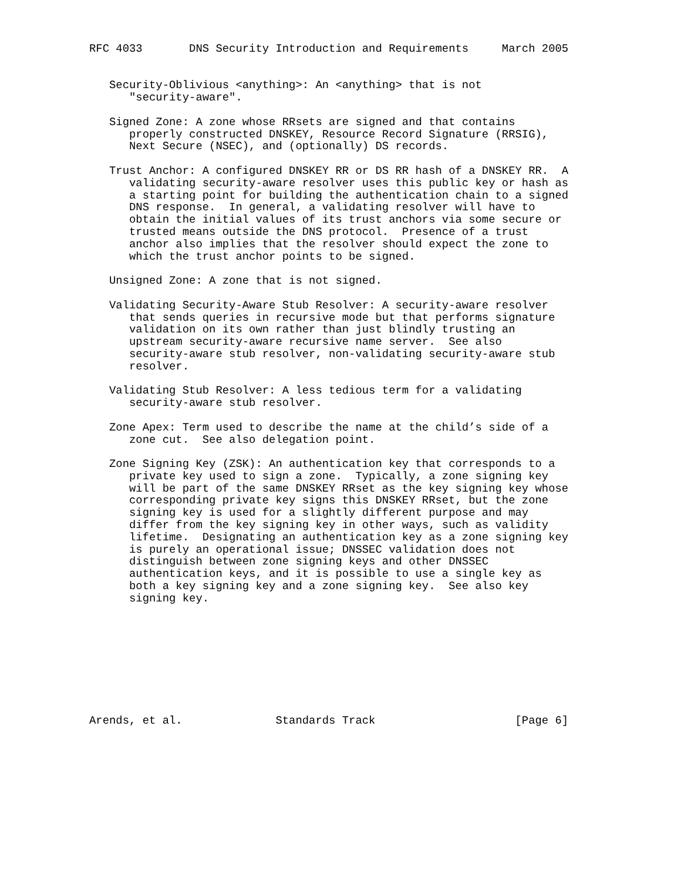RFC 4033       DNS Security Introduction and Requirements     March 2005


   Security-Oblivious <anything>: An <anything> that is not
      "security-aware".

   Signed Zone: A zone whose RRsets are signed and that contains
      properly constructed DNSKEY, Resource Record Signature (RRSIG),
      Next Secure (NSEC), and (optionally) DS records.

   Trust Anchor: A configured DNSKEY RR or DS RR hash of a DNSKEY RR.  A
      validating security-aware resolver uses this public key or hash as
      a starting point for building the authentication chain to a signed
      DNS response.  In general, a validating resolver will have to
      obtain the initial values of its trust anchors via some secure or
      trusted means outside the DNS protocol.  Presence of a trust
      anchor also implies that the resolver should expect the zone to
      which the trust anchor points to be signed.

   Unsigned Zone: A zone that is not signed.

   Validating Security-Aware Stub Resolver: A security-aware resolver
      that sends queries in recursive mode but that performs signature
      validation on its own rather than just blindly trusting an
      upstream security-aware recursive name server.  See also
      security-aware stub resolver, non-validating security-aware stub
      resolver.

   Validating Stub Resolver: A less tedious term for a validating
      security-aware stub resolver.

   Zone Apex: Term used to describe the name at the child’s side of a
      zone cut.  See also delegation point.

   Zone Signing Key (ZSK): An authentication key that corresponds to a
      private key used to sign a zone.  Typically, a zone signing key
      will be part of the same DNSKEY RRset as the key signing key whose
      corresponding private key signs this DNSKEY RRset, but the zone
      signing key is used for a slightly different purpose and may
      differ from the key signing key in other ways, such as validity
      lifetime.  Designating an authentication key as a zone signing key
      is purely an operational issue; DNSSEC validation does not
      distinguish between zone signing keys and other DNSSEC
      authentication keys, and it is possible to use a single key as
      both a key signing key and a zone signing key.  See also key
      signing key.









Arends, et al.              Standards Track                     [Page 6]